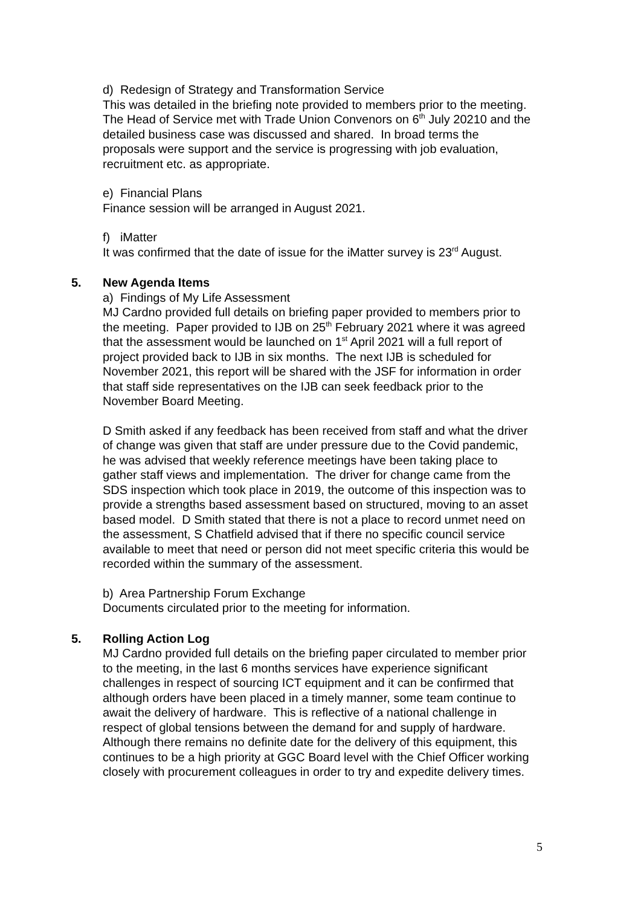d) Redesign of Strategy and Transformation Service
This was detailed in the briefing note provided to members prior to the meeting. The Head of Service met with Trade Union Convenors on 6<sup>th</sup> July 20210 and the detailed business case was discussed and shared. In broad terms the proposals were support and the service is progressing with job evaluation, recruitment etc. as appropriate.
e) Financial Plans
Finance session will be arranged in August 2021.
f) iMatter
It was confirmed that the date of issue for the iMatter survey is 23<sup>rd</sup> August.
5. New Agenda Items
a) Findings of My Life Assessment
MJ Cardno provided full details on briefing paper provided to members prior to the meeting. Paper provided to IJB on 25<sup>th</sup> February 2021 where it was agreed that the assessment would be launched on 1<sup>st</sup> April 2021 will a full report of project provided back to IJB in six months. The next IJB is scheduled for November 2021, this report will be shared with the JSF for information in order that staff side representatives on the IJB can seek feedback prior to the November Board Meeting.
D Smith asked if any feedback has been received from staff and what the driver of change was given that staff are under pressure due to the Covid pandemic, he was advised that weekly reference meetings have been taking place to gather staff views and implementation. The driver for change came from the SDS inspection which took place in 2019, the outcome of this inspection was to provide a strengths based assessment based on structured, moving to an asset based model. D Smith stated that there is not a place to record unmet need on the assessment, S Chatfield advised that if there no specific council service available to meet that need or person did not meet specific criteria this would be recorded within the summary of the assessment.
b) Area Partnership Forum Exchange
Documents circulated prior to the meeting for information.
5. Rolling Action Log
MJ Cardno provided full details on the briefing paper circulated to member prior to the meeting, in the last 6 months services have experience significant challenges in respect of sourcing ICT equipment and it can be confirmed that although orders have been placed in a timely manner, some team continue to await the delivery of hardware. This is reflective of a national challenge in respect of global tensions between the demand for and supply of hardware. Although there remains no definite date for the delivery of this equipment, this continues to be a high priority at GGC Board level with the Chief Officer working closely with procurement colleagues in order to try and expedite delivery times.
5